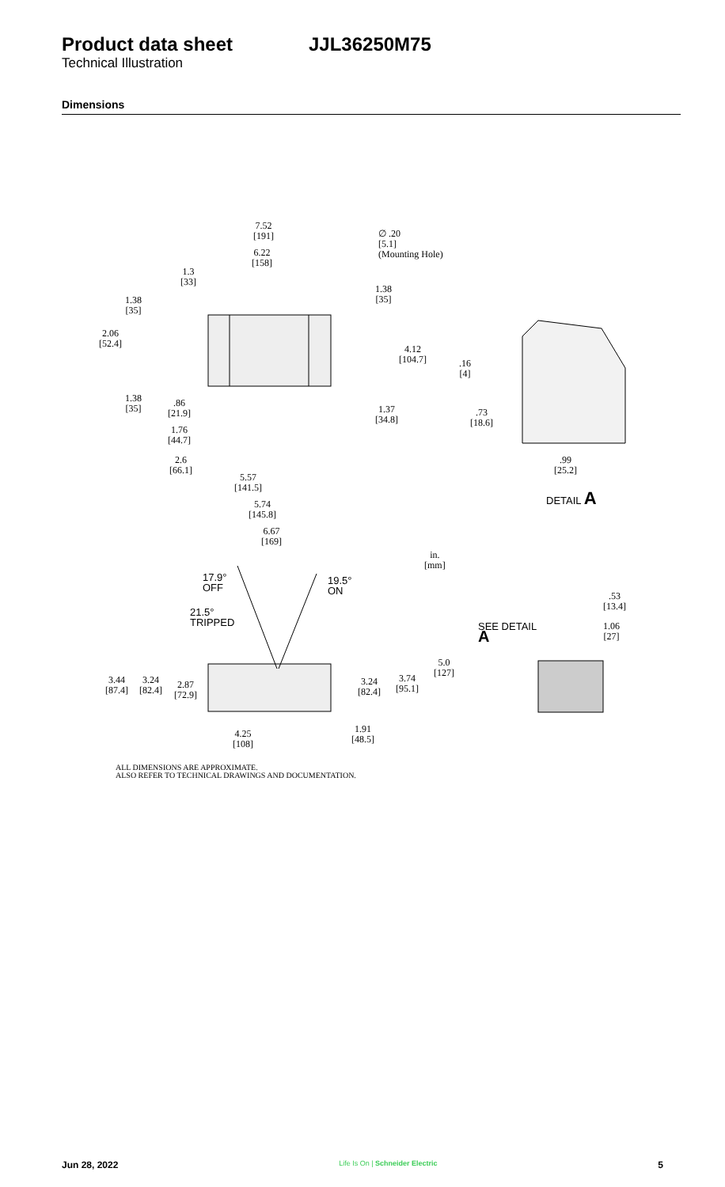Product data sheet JJL36250M75
Technical Illustration
Dimensions
7.52
[191]
∅ .20
[5.1]
(Mounting Hole)
6.22
[158]
1.3
[33]
1.38
[35]
1.38
[35]
2.06
[52.4]
4.12
[104.7]
.16
[4]
1.38
[35]
.86
[21.9]
1.37
[34.8]
.73
[18.6]
1.76
[44.7]
2.6
[66.1]
.99
[25.2]
5.57
[141.5]
DETAIL A
5.74
[145.8]
6.67
[169]
in.
[mm]
17.9°
OFF
19.5°
ON
.53
[13.4]
21.5°
TRIPPED
SEE DETAIL
A
1.06
[27]
5.0
[127]
3.44
[87.4]
3.24
[82.4]
2.87
[72.9]
3.24
[82.4]
3.74
[95.1]
1.91
[48.5]
4.25
[108]
ALL DIMENSIONS ARE APPROXIMATE.
ALSO REFER TO TECHNICAL DRAWINGS AND DOCUMENTATION.
Jun 28, 2022 Life Is On | Schneider Electric 5